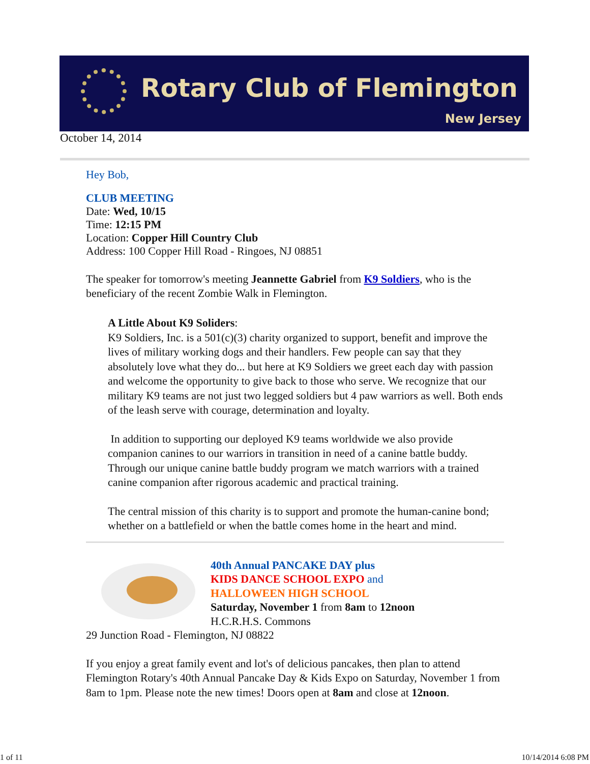Rotary Club of Flemington
New Jersey
October 14, 2014
Hey Bob,
CLUB MEETING
Date: Wed, 10/15
Time: 12:15 PM
Location: Copper Hill Country Club
Address: 100 Copper Hill Road - Ringoes, NJ 08851
The speaker for tomorrow's meeting Jeannette Gabriel from K9 Soldiers, who is the beneficiary of the recent Zombie Walk in Flemington.
A Little About K9 Soliders:
K9 Soldiers, Inc. is a 501(c)(3) charity organized to support, benefit and improve the lives of military working dogs and their handlers. Few people can say that they absolutely love what they do... but here at K9 Soldiers we greet each day with passion and welcome the opportunity to give back to those who serve. We recognize that our military K9 teams are not just two legged soldiers but 4 paw warriors as well. Both ends of the leash serve with courage, determination and loyalty.
In addition to supporting our deployed K9 teams worldwide we also provide companion canines to our warriors in transition in need of a canine battle buddy. Through our unique canine battle buddy program we match warriors with a trained canine companion after rigorous academic and practical training.
The central mission of this charity is to support and promote the human-canine bond; whether on a battlefield or when the battle comes home in the heart and mind.
40th Annual PANCAKE DAY plus
KIDS DANCE SCHOOL EXPO and
HALLOWEEN HIGH SCHOOL
Saturday, November 1 from 8am to 12noon
H.C.R.H.S. Commons
29 Junction Road - Flemington, NJ 08822
If you enjoy a great family event and lot's of delicious pancakes, then plan to attend Flemington Rotary's 40th Annual Pancake Day & Kids Expo on Saturday, November 1 from 8am to 1pm. Please note the new times! Doors open at 8am and close at 12noon.
1 of 11 10/14/2014 6:08 PM